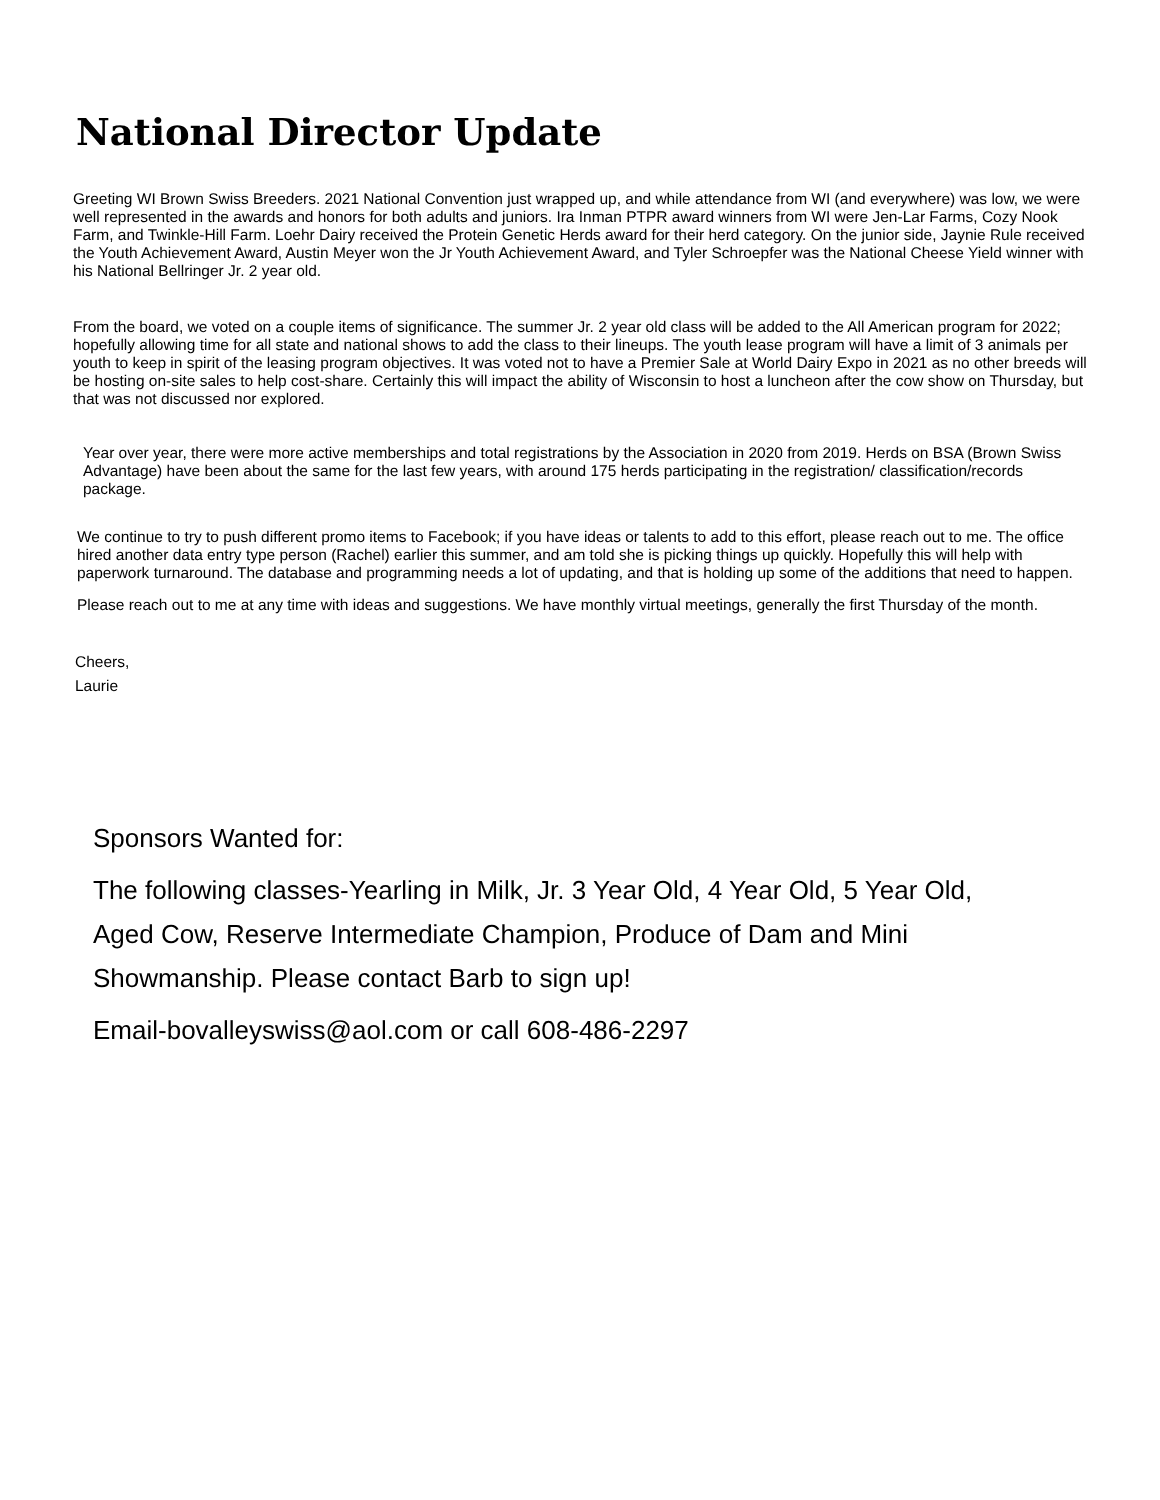National Director Update
Greeting WI Brown Swiss Breeders. 2021 National Convention just wrapped up, and while attendance from WI (and everywhere) was low, we were well represented in the awards and honors for both adults and juniors. Ira Inman PTPR award winners from WI were Jen-Lar Farms, Cozy Nook Farm, and Twinkle-Hill Farm. Loehr Dairy received the Protein Genetic Herds award for their herd category. On the junior side, Jaynie Rule received the Youth Achievement Award, Austin Meyer won the Jr Youth Achievement Award, and Tyler Schroepfer was the National Cheese Yield winner with his National Bellringer Jr. 2 year old.
From the board, we voted on a couple items of significance. The summer Jr. 2 year old class will be added to the All American program for 2022; hopefully allowing time for all state and national shows to add the class to their lineups. The youth lease program will have a limit of 3 animals per youth to keep in spirit of the leasing program objectives. It was voted not to have a Premier Sale at World Dairy Expo in 2021 as no other breeds will be hosting on-site sales to help cost-share. Certainly this will impact the ability of Wisconsin to host a luncheon after the cow show on Thursday, but that was not discussed nor explored.
Year over year, there were more active memberships and total registrations by the Association in 2020 from 2019. Herds on BSA (Brown Swiss Advantage) have been about the same for the last few years, with around 175 herds participating in the registration/ classification/records package.
We continue to try to push different promo items to Facebook; if you have ideas or talents to add to this effort, please reach out to me. The office hired another data entry type person (Rachel) earlier this summer, and am told she is picking things up quickly. Hopefully this will help with paperwork turnaround. The database and programming needs a lot of updating, and that is holding up some of the additions that need to happen.
Please reach out to me at any time with ideas and suggestions. We have monthly virtual meetings, generally the first Thursday of the month.
Cheers,
Laurie
Sponsors Wanted for:
The following classes-Yearling in Milk, Jr. 3 Year Old, 4 Year Old, 5 Year Old, Aged Cow, Reserve Intermediate Champion, Produce of Dam and Mini Showmanship. Please contact Barb to sign up!
Email-bovalleyswiss@aol.com or call 608-486-2297